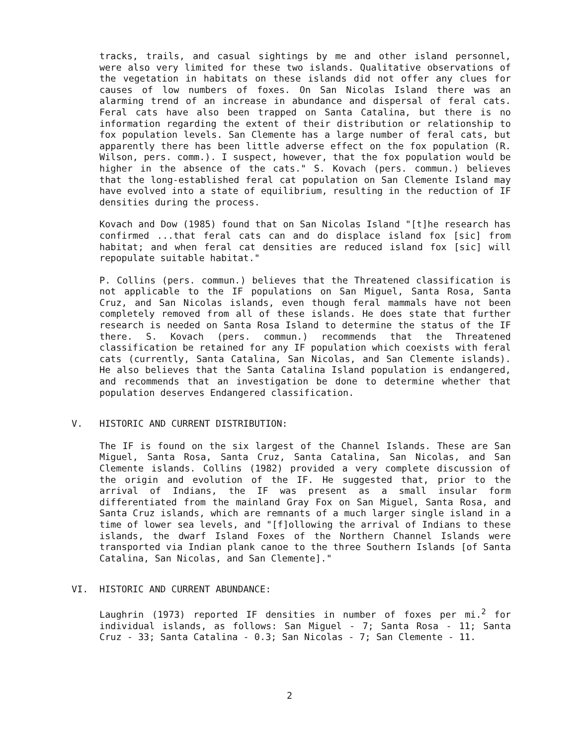tracks, trails, and casual sightings by me and other island personnel, were also very limited for these two islands. Qualitative observations of the vegetation in habitats on these islands did not offer any clues for causes of low numbers of foxes. On San Nicolas Island there was an alarming trend of an increase in abundance and dispersal of feral cats. Feral cats have also been trapped on Santa Catalina, but there is no information regarding the extent of their distribution or relationship to fox population levels. San Clemente has a large number of feral cats, but apparently there has been little adverse effect on the fox population (R. Wilson, pers. comm.). I suspect, however, that the fox population would be higher in the absence of the cats." S. Kovach (pers. commun.) believes that the long-established feral cat population on San Clemente Island may have evolved into a state of equilibrium, resulting in the reduction of IF densities during the process.
Kovach and Dow (1985) found that on San Nicolas Island "[t]he research has confirmed ...that feral cats can and do displace island fox [sic] from habitat; and when feral cat densities are reduced island fox [sic] will repopulate suitable habitat."
P. Collins (pers. commun.) believes that the Threatened classification is not applicable to the IF populations on San Miguel, Santa Rosa, Santa Cruz, and San Nicolas islands, even though feral mammals have not been completely removed from all of these islands. He does state that further research is needed on Santa Rosa Island to determine the status of the IF there. S. Kovach (pers. commun.) recommends that the Threatened classification be retained for any IF population which coexists with feral cats (currently, Santa Catalina, San Nicolas, and San Clemente islands). He also believes that the Santa Catalina Island population is endangered, and recommends that an investigation be done to determine whether that population deserves Endangered classification.
V. HISTORIC AND CURRENT DISTRIBUTION:
The IF is found on the six largest of the Channel Islands. These are San Miguel, Santa Rosa, Santa Cruz, Santa Catalina, San Nicolas, and San Clemente islands. Collins (1982) provided a very complete discussion of the origin and evolution of the IF. He suggested that, prior to the arrival of Indians, the IF was present as a small insular form differentiated from the mainland Gray Fox on San Miguel, Santa Rosa, and Santa Cruz islands, which are remnants of a much larger single island in a time of lower sea levels, and "[f]ollowing the arrival of Indians to these islands, the dwarf Island Foxes of the Northern Channel Islands were transported via Indian plank canoe to the three Southern Islands [of Santa Catalina, San Nicolas, and San Clemente]."
VI. HISTORIC AND CURRENT ABUNDANCE:
Laughrin (1973) reported IF densities in number of foxes per mi.<sup>2</sup> for individual islands, as follows: San Miguel - 7; Santa Rosa - 11; Santa Cruz - 33; Santa Catalina - 0.3; San Nicolas - 7; San Clemente - 11.
2